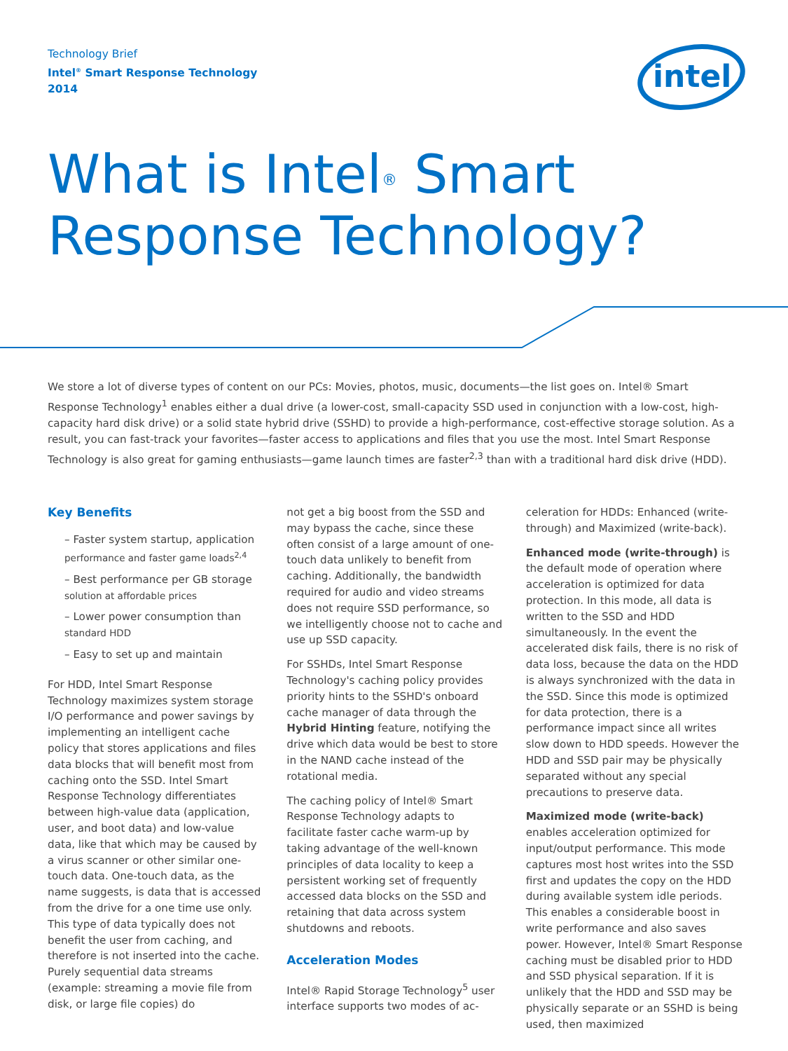Technology Brief
Intel<sup>®</sup> Smart Response Technology
2014
intel
What is Intel<sup>®</sup> Smart
Response Technology?
We store a lot of diverse types of content on our PCs: Movies, photos, music, documents—the list goes on. Intel® Smart Response Technology<sup>1</sup> enables either a dual drive (a lower-cost, small-capacity SSD used in conjunction with a low-cost, high-capacity hard disk drive) or a solid state hybrid drive (SSHD) to provide a high-performance, cost-effective storage solution. As a result, you can fast-track your favorites—faster access to applications and files that you use the most. Intel Smart Response Technology is also great for gaming enthusiasts—game launch times are faster<sup>2,3</sup> than with a traditional hard disk drive (HDD).
Key Benefits
– Faster system startup, application performance and faster game loads<sup>2,4</sup>
– Best performance per GB storage solution at affordable prices
– Lower power consumption than standard HDD
– Easy to set up and maintain
For HDD, Intel Smart Response Technology maximizes system storage I/O performance and power savings by implementing an intelligent cache policy that stores applications and files data blocks that will benefit most from caching onto the SSD. Intel Smart Response Technology differentiates between high-value data (application, user, and boot data) and low-value data, like that which may be caused by a virus scanner or other similar one-touch data. One-touch data, as the name suggests, is data that is accessed from the drive for a one time use only. This type of data typically does not benefit the user from caching, and therefore is not inserted into the cache. Purely sequential data streams (example: streaming a movie file from disk, or large file copies) do
not get a big boost from the SSD and may bypass the cache, since these often consist of a large amount of one-touch data unlikely to benefit from caching. Additionally, the bandwidth required for audio and video streams does not require SSD performance, so we intelligently choose not to cache and use up SSD capacity.
For SSHDs, Intel Smart Response Technology's caching policy provides priority hints to the SSHD's onboard cache manager of data through the Hybrid Hinting feature, notifying the drive which data would be best to store in the NAND cache instead of the rotational media.
The caching policy of Intel® Smart Response Technology adapts to facilitate faster cache warm-up by taking advantage of the well-known principles of data locality to keep a persistent working set of frequently accessed data blocks on the SSD and retaining that data across system shutdowns and reboots.
Acceleration Modes
Intel® Rapid Storage Technology<sup>5</sup> user interface supports two modes of ac-
celeration for HDDs: Enhanced (write-through) and Maximized (write-back).
Enhanced mode (write-through) is the default mode of operation where acceleration is optimized for data protection. In this mode, all data is written to the SSD and HDD simultaneously. In the event the accelerated disk fails, there is no risk of data loss, because the data on the HDD is always synchronized with the data in the SSD. Since this mode is optimized for data protection, there is a performance impact since all writes slow down to HDD speeds. However the HDD and SSD pair may be physically separated without any special precautions to preserve data.
Maximized mode (write-back) enables acceleration optimized for input/output performance. This mode captures most host writes into the SSD first and updates the copy on the HDD during available system idle periods. This enables a considerable boost in write performance and also saves power. However, Intel® Smart Response caching must be disabled prior to HDD and SSD physical separation. If it is unlikely that the HDD and SSD may be physically separate or an SSHD is being used, then maximized